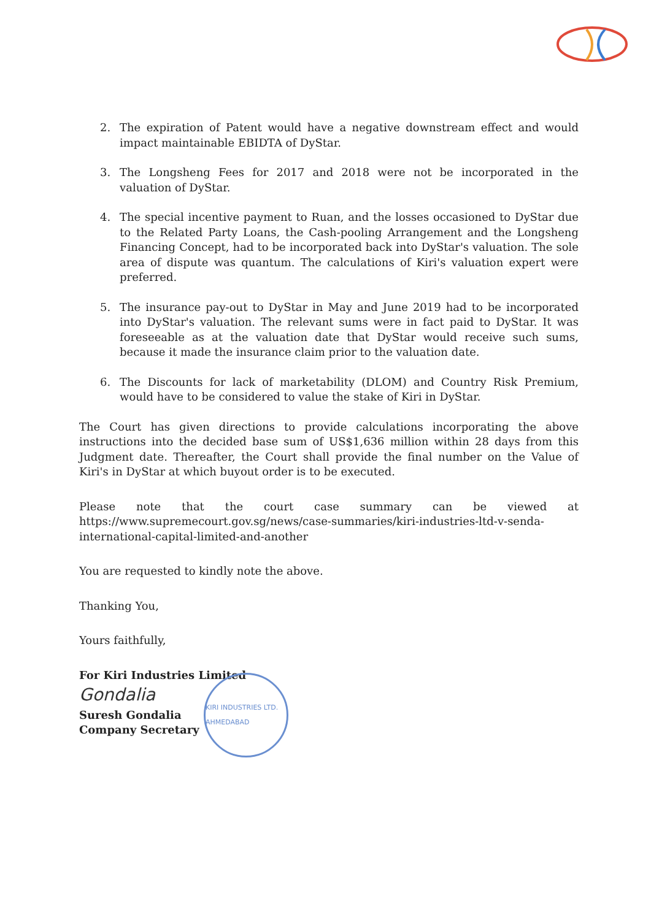2. The expiration of Patent would have a negative downstream effect and would impact maintainable EBIDTA of DyStar.
3. The Longsheng Fees for 2017 and 2018 were not be incorporated in the valuation of DyStar.
4. The special incentive payment to Ruan, and the losses occasioned to DyStar due to the Related Party Loans, the Cash-pooling Arrangement and the Longsheng Financing Concept, had to be incorporated back into DyStar's valuation. The sole area of dispute was quantum. The calculations of Kiri's valuation expert were preferred.
5. The insurance pay-out to DyStar in May and June 2019 had to be incorporated into DyStar's valuation. The relevant sums were in fact paid to DyStar. It was foreseeable as at the valuation date that DyStar would receive such sums, because it made the insurance claim prior to the valuation date.
6. The Discounts for lack of marketability (DLOM) and Country Risk Premium, would have to be considered to value the stake of Kiri in DyStar.
The Court has given directions to provide calculations incorporating the above instructions into the decided base sum of US$1,636 million within 28 days from this Judgment date. Thereafter, the Court shall provide the final number on the Value of Kiri's in DyStar at which buyout order is to be executed.
Please note that the court case summary can be viewed at https://www.supremecourt.gov.sg/news/case-summaries/kiri-industries-ltd-v-senda-international-capital-limited-and-another
You are requested to kindly note the above.
Thanking You,
Yours faithfully,
For Kiri Industries Limited
Gondalia
Suresh Gondalia
Company Secretary
KIRI INDUSTRIES LTD. AHMEDABAD